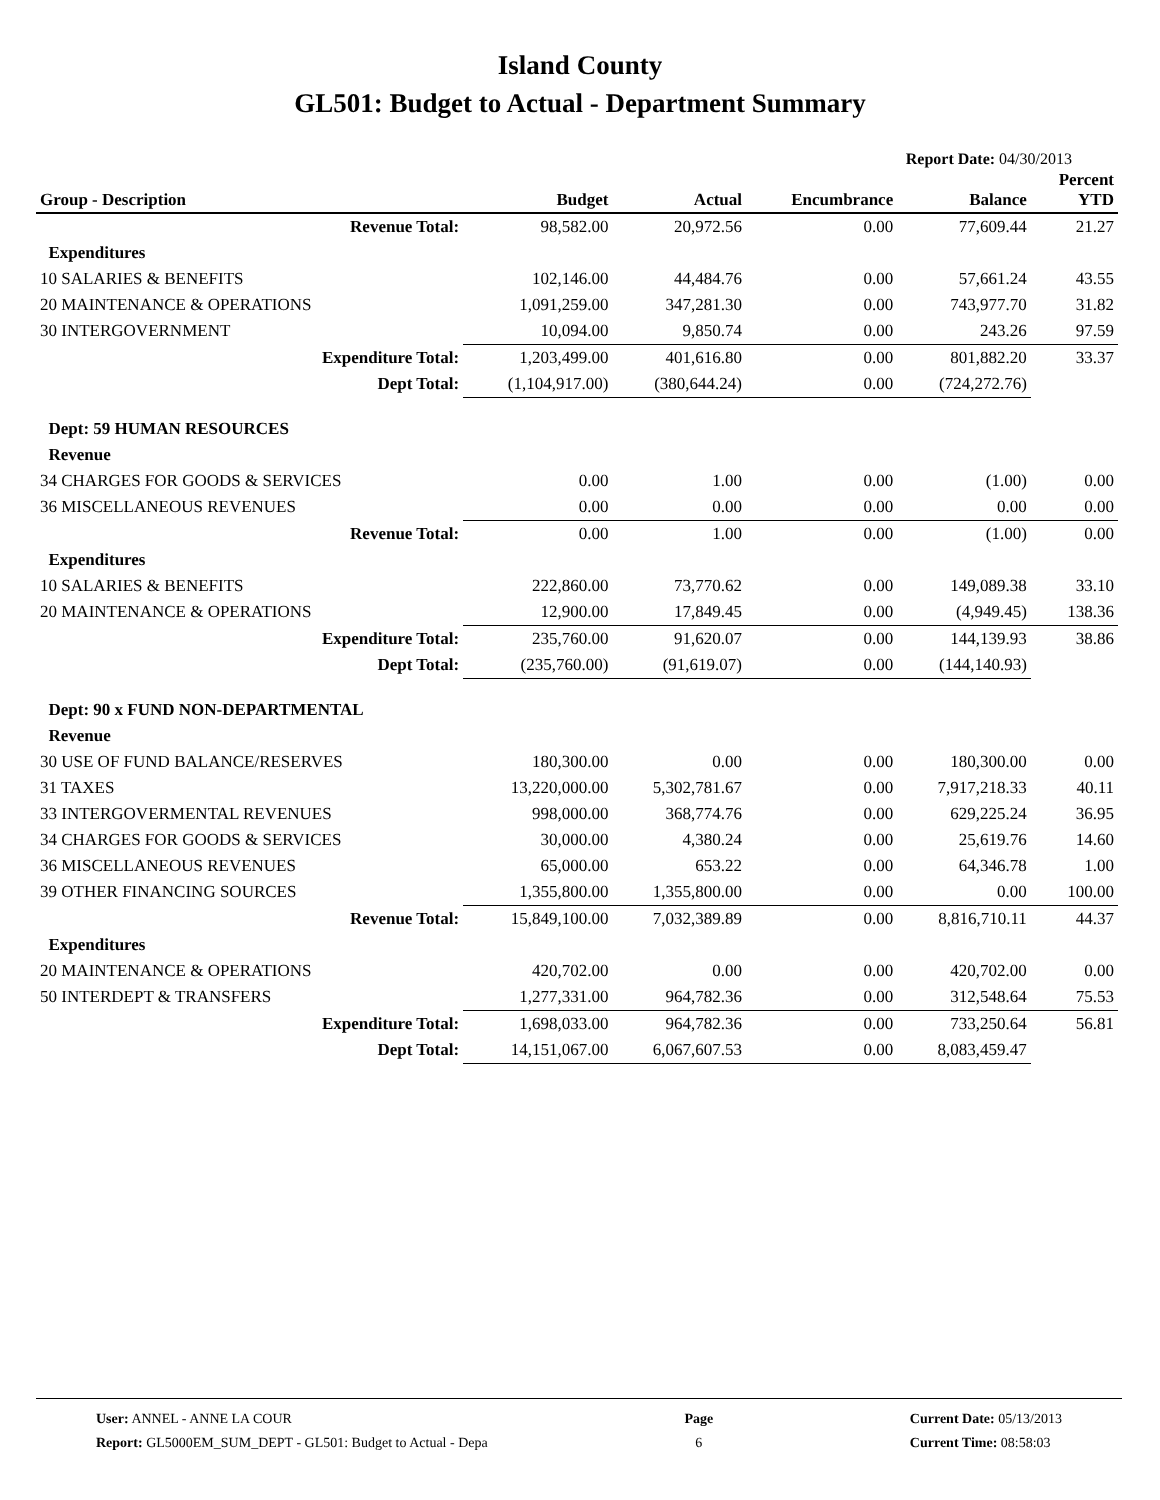Island County
GL501: Budget to Actual - Department Summary
Report Date: 04/30/2013
| Group - Description | Budget | Actual | Encumbrance | Balance | Percent YTD |
| --- | --- | --- | --- | --- | --- |
| Revenue Total: | 98,582.00 | 20,972.56 | 0.00 | 77,609.44 | 21.27 |
| Expenditures | | | | | |
| 10 SALARIES & BENEFITS | 102,146.00 | 44,484.76 | 0.00 | 57,661.24 | 43.55 |
| 20 MAINTENANCE & OPERATIONS | 1,091,259.00 | 347,281.30 | 0.00 | 743,977.70 | 31.82 |
| 30 INTERGOVERNMENT | 10,094.00 | 9,850.74 | 0.00 | 243.26 | 97.59 |
| Expenditure Total: | 1,203,499.00 | 401,616.80 | 0.00 | 801,882.20 | 33.37 |
| Dept Total: | (1,104,917.00) | (380,644.24) | 0.00 | (724,272.76) | |
| Dept: 59 HUMAN RESOURCES | | | | | |
| Revenue | | | | | |
| 34 CHARGES FOR GOODS & SERVICES | 0.00 | 1.00 | 0.00 | (1.00) | 0.00 |
| 36 MISCELLANEOUS REVENUES | 0.00 | 0.00 | 0.00 | 0.00 | 0.00 |
| Revenue Total: | 0.00 | 1.00 | 0.00 | (1.00) | 0.00 |
| Expenditures | | | | | |
| 10 SALARIES & BENEFITS | 222,860.00 | 73,770.62 | 0.00 | 149,089.38 | 33.10 |
| 20 MAINTENANCE & OPERATIONS | 12,900.00 | 17,849.45 | 0.00 | (4,949.45) | 138.36 |
| Expenditure Total: | 235,760.00 | 91,620.07 | 0.00 | 144,139.93 | 38.86 |
| Dept Total: | (235,760.00) | (91,619.07) | 0.00 | (144,140.93) | |
| Dept: 90 x FUND NON-DEPARTMENTAL | | | | | |
| Revenue | | | | | |
| 30 USE OF FUND BALANCE/RESERVES | 180,300.00 | 0.00 | 0.00 | 180,300.00 | 0.00 |
| 31 TAXES | 13,220,000.00 | 5,302,781.67 | 0.00 | 7,917,218.33 | 40.11 |
| 33 INTERGOVERMENTAL REVENUES | 998,000.00 | 368,774.76 | 0.00 | 629,225.24 | 36.95 |
| 34 CHARGES FOR GOODS & SERVICES | 30,000.00 | 4,380.24 | 0.00 | 25,619.76 | 14.60 |
| 36 MISCELLANEOUS REVENUES | 65,000.00 | 653.22 | 0.00 | 64,346.78 | 1.00 |
| 39 OTHER FINANCING SOURCES | 1,355,800.00 | 1,355,800.00 | 0.00 | 0.00 | 100.00 |
| Revenue Total: | 15,849,100.00 | 7,032,389.89 | 0.00 | 8,816,710.11 | 44.37 |
| Expenditures | | | | | |
| 20 MAINTENANCE & OPERATIONS | 420,702.00 | 0.00 | 0.00 | 420,702.00 | 0.00 |
| 50 INTERDEPT & TRANSFERS | 1,277,331.00 | 964,782.36 | 0.00 | 312,548.64 | 75.53 |
| Expenditure Total: | 1,698,033.00 | 964,782.36 | 0.00 | 733,250.64 | 56.81 |
| Dept Total: | 14,151,067.00 | 6,067,607.53 | 0.00 | 8,083,459.47 | |
User: ANNEL - ANNE LA COUR
Report: GL5000EM_SUM_DEPT - GL501: Budget to Actual - Depa
Page
6
Current Date: 05/13/2013
Current Time: 08:58:03